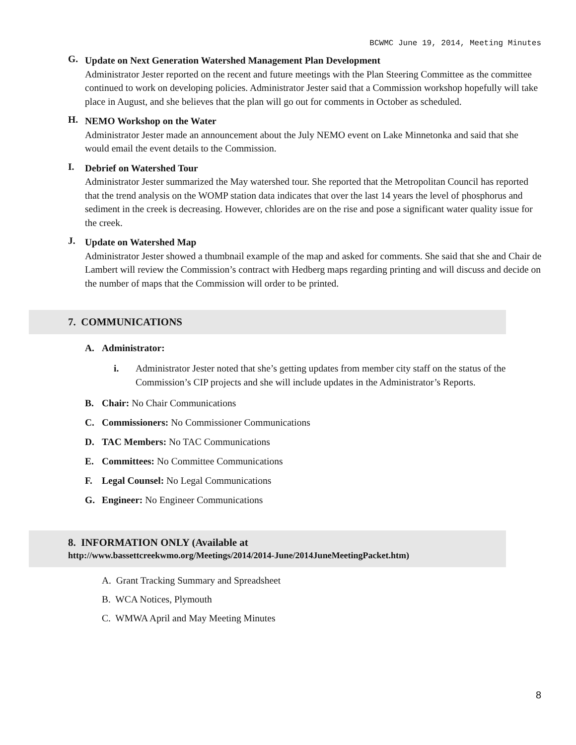BCWMC June 19, 2014, Meeting Minutes
G.
Update on Next Generation Watershed Management Plan Development
Administrator Jester reported on the recent and future meetings with the Plan Steering Committee as the committee continued to work on developing policies. Administrator Jester said that a Commission workshop hopefully will take place in August, and she believes that the plan will go out for comments in October as scheduled.
H.
NEMO Workshop on the Water
Administrator Jester made an announcement about the July NEMO event on Lake Minnetonka and said that she would email the event details to the Commission.
I.
Debrief on Watershed Tour
Administrator Jester summarized the May watershed tour. She reported that the Metropolitan Council has reported that the trend analysis on the WOMP station data indicates that over the last 14 years the level of phosphorus and sediment in the creek is decreasing. However, chlorides are on the rise and pose a significant water quality issue for the creek.
J.
Update on Watershed Map
Administrator Jester showed a thumbnail example of the map and asked for comments. She said that she and Chair de Lambert will review the Commission’s contract with Hedberg maps regarding printing and will discuss and decide on the number of maps that the Commission will order to be printed.
7. COMMUNICATIONS
A. Administrator:
i. Administrator Jester noted that she’s getting updates from member city staff on the status of the Commission’s CIP projects and she will include updates in the Administrator’s Reports.
B. Chair: No Chair Communications
C. Commissioners: No Commissioner Communications
D. TAC Members: No TAC Communications
E. Committees: No Committee Communications
F. Legal Counsel: No Legal Communications
G. Engineer: No Engineer Communications
8. INFORMATION ONLY (Available at
http://www.bassettcreekwmo.org/Meetings/2014/2014-June/2014JuneMeetingPacket.htm)
A. Grant Tracking Summary and Spreadsheet
B. WCA Notices, Plymouth
C. WMWA April and May Meeting Minutes
8